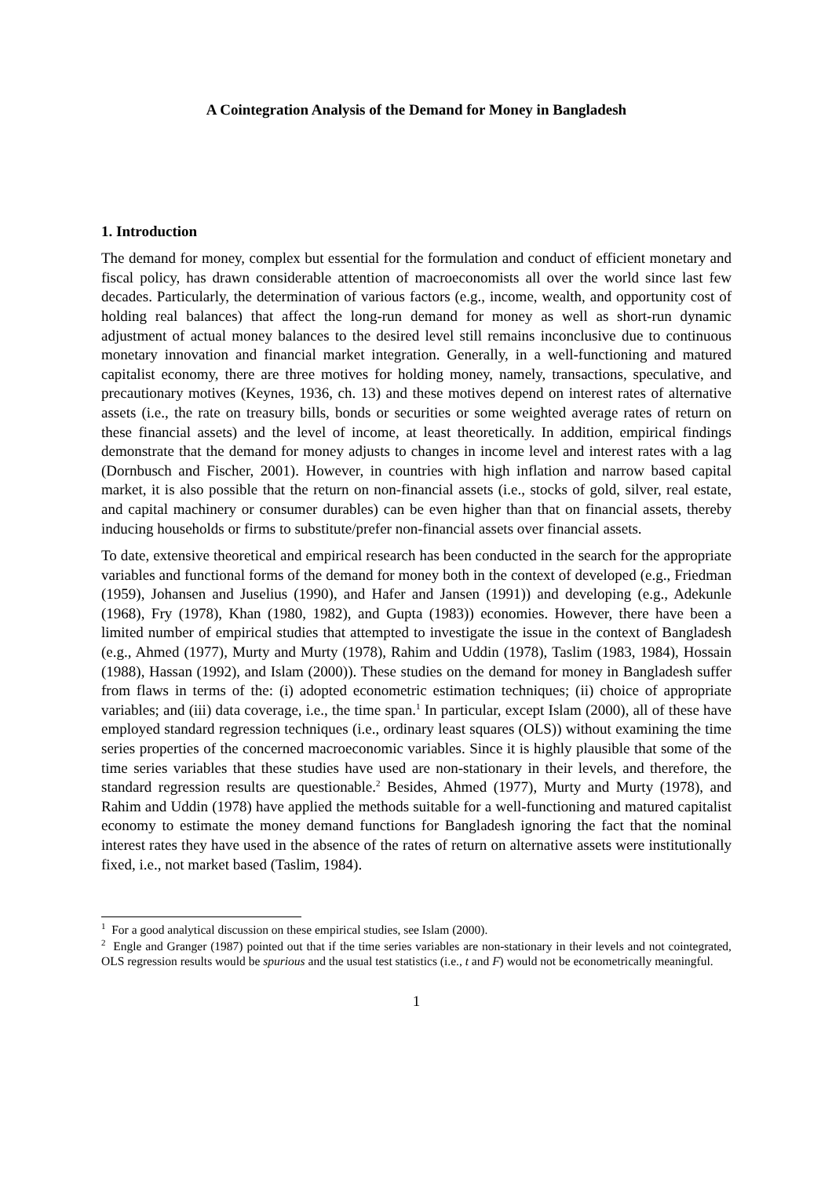A Cointegration Analysis of the Demand for Money in Bangladesh
1. Introduction
The demand for money, complex but essential for the formulation and conduct of efficient monetary and fiscal policy, has drawn considerable attention of macroeconomists all over the world since last few decades. Particularly, the determination of various factors (e.g., income, wealth, and opportunity cost of holding real balances) that affect the long-run demand for money as well as short-run dynamic adjustment of actual money balances to the desired level still remains inconclusive due to continuous monetary innovation and financial market integration. Generally, in a well-functioning and matured capitalist economy, there are three motives for holding money, namely, transactions, speculative, and precautionary motives (Keynes, 1936, ch. 13) and these motives depend on interest rates of alternative assets (i.e., the rate on treasury bills, bonds or securities or some weighted average rates of return on these financial assets) and the level of income, at least theoretically. In addition, empirical findings demonstrate that the demand for money adjusts to changes in income level and interest rates with a lag (Dornbusch and Fischer, 2001). However, in countries with high inflation and narrow based capital market, it is also possible that the return on non-financial assets (i.e., stocks of gold, silver, real estate, and capital machinery or consumer durables) can be even higher than that on financial assets, thereby inducing households or firms to substitute/prefer non-financial assets over financial assets.
To date, extensive theoretical and empirical research has been conducted in the search for the appropriate variables and functional forms of the demand for money both in the context of developed (e.g., Friedman (1959), Johansen and Juselius (1990), and Hafer and Jansen (1991)) and developing (e.g., Adekunle (1968), Fry (1978), Khan (1980, 1982), and Gupta (1983)) economies. However, there have been a limited number of empirical studies that attempted to investigate the issue in the context of Bangladesh (e.g., Ahmed (1977), Murty and Murty (1978), Rahim and Uddin (1978), Taslim (1983, 1984), Hossain (1988), Hassan (1992), and Islam (2000)). These studies on the demand for money in Bangladesh suffer from flaws in terms of the: (i) adopted econometric estimation techniques; (ii) choice of appropriate variables; and (iii) data coverage, i.e., the time span.<sup>1</sup> In particular, except Islam (2000), all of these have employed standard regression techniques (i.e., ordinary least squares (OLS)) without examining the time series properties of the concerned macroeconomic variables. Since it is highly plausible that some of the time series variables that these studies have used are non-stationary in their levels, and therefore, the standard regression results are questionable.<sup>2</sup> Besides, Ahmed (1977), Murty and Murty (1978), and Rahim and Uddin (1978) have applied the methods suitable for a well-functioning and matured capitalist economy to estimate the money demand functions for Bangladesh ignoring the fact that the nominal interest rates they have used in the absence of the rates of return on alternative assets were institutionally fixed, i.e., not market based (Taslim, 1984).
<sup>1</sup> For a good analytical discussion on these empirical studies, see Islam (2000).
<sup>2</sup> Engle and Granger (1987) pointed out that if the time series variables are non-stationary in their levels and not cointegrated, OLS regression results would be spurious and the usual test statistics (i.e., t and F) would not be econometrically meaningful.
1